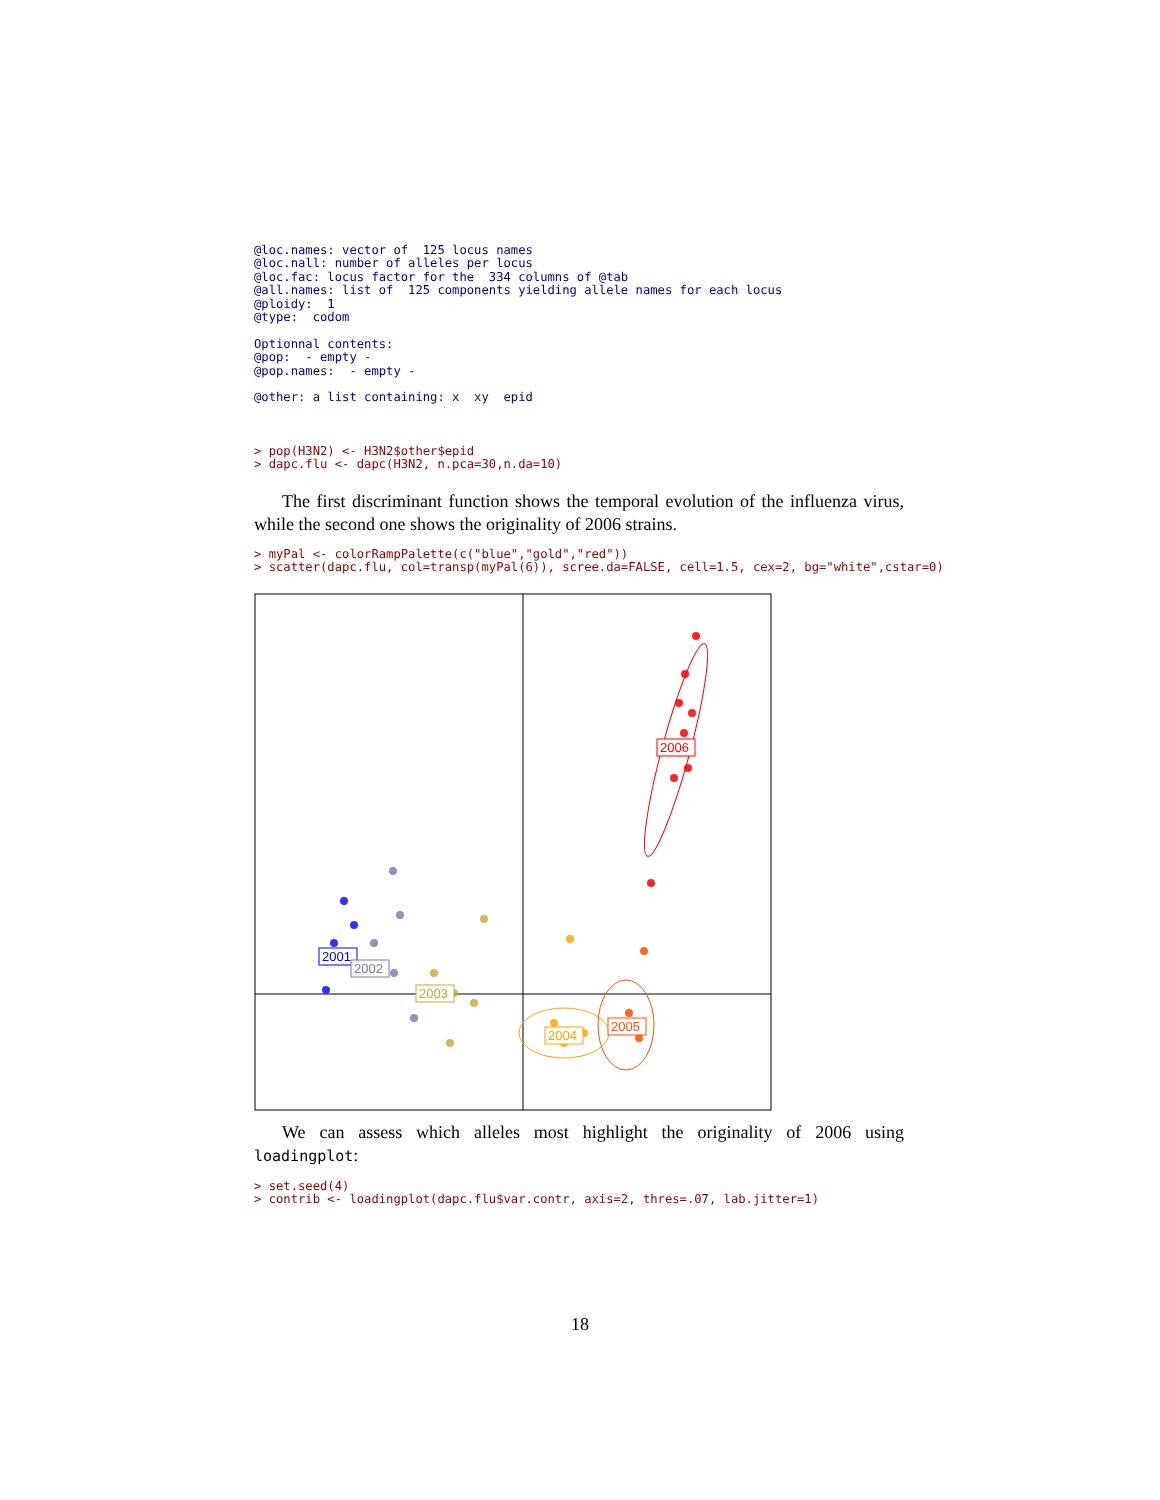@loc.names: vector of  125 locus names
@loc.nall: number of alleles per locus
@loc.fac: locus factor for the  334 columns of @tab
@all.names: list of  125 components yielding allele names for each locus
@ploidy:  1
@type:  codom

Optionnal contents:
@pop:  - empty -
@pop.names:  - empty -

@other: a list containing: x  xy  epid
> pop(H3N2) <- H3N2$other$epid
> dapc.flu <- dapc(H3N2, n.pca=30,n.da=10)
The first discriminant function shows the temporal evolution of the influenza virus, while the second one shows the originality of 2006 strains.
> myPal <- colorRampPalette(c("blue","gold","red"))
> scatter(dapc.flu, col=transp(myPal(6)), scree.da=FALSE, cell=1.5, cex=2, bg="white",cstar=0)
2006
2001
2002
2003
2004
2005
We can assess which alleles most highlight the originality of 2006 using loadingplot:
> set.seed(4)
> contrib <- loadingplot(dapc.flu$var.contr, axis=2, thres=.07, lab.jitter=1)
18